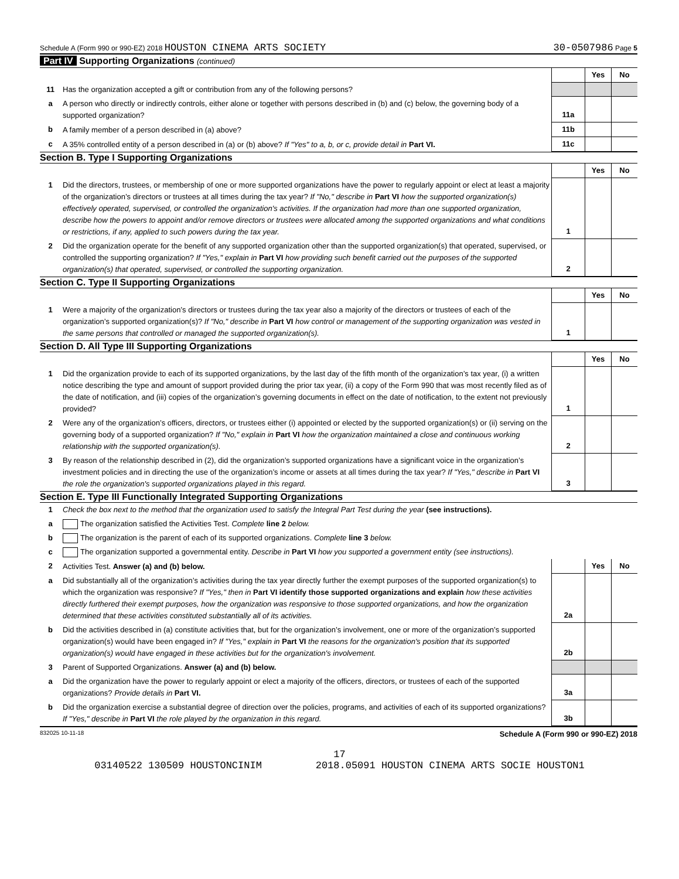Schedule A (Form 990 or 990-EZ) 2018 HOUSTON CINEMA ARTS SOCIETY 30-0507986 Page 5
Part IV Supporting Organizations (continued)
| | | | Yes | No |
| 11 | Has the organization accepted a gift or contribution from any of the following persons? | | | |
| a | A person who directly or indirectly controls, either alone or together with persons described in (b) and (c) below, the governing body of a supported organization? | 11a | | |
| b | A family member of a person described in (a) above? | 11b | | |
| c | A 35% controlled entity of a person described in (a) or (b) above? If "Yes" to a, b, or c, provide detail in Part VI. | 11c | | |
Section B. Type I Supporting Organizations
| | | | Yes | No |
| 1 | Did the directors, trustees, or membership of one or more supported organizations have the power to regularly appoint or elect at least a majority of the organization’s directors or trustees at all times during the tax year? If "No," describe in Part VI how the supported organization(s) effectively operated, supervised, or controlled the organization's activities. If the organization had more than one supported organization, describe how the powers to appoint and/or remove directors or trustees were allocated among the supported organizations and what conditions or restrictions, if any, applied to such powers during the tax year. | 1 | | |
| 2 | Did the organization operate for the benefit of any supported organization other than the supported organization(s) that operated, supervised, or controlled the supporting organization? If "Yes," explain in Part VI how providing such benefit carried out the purposes of the supported organization(s) that operated, supervised, or controlled the supporting organization. | 2 | | |
Section C. Type II Supporting Organizations
| | | | Yes | No |
| 1 | Were a majority of the organization’s directors or trustees during the tax year also a majority of the directors or trustees of each of the organization’s supported organization(s)? If "No," describe in Part VI how control or management of the supporting organization was vested in the same persons that controlled or managed the supported organization(s). | 1 | | |
Section D. All Type III Supporting Organizations
| | | | Yes | No |
| 1 | Did the organization provide to each of its supported organizations, by the last day of the fifth month of the organization’s tax year, (i) a written notice describing the type and amount of support provided during the prior tax year, (ii) a copy of the Form 990 that was most recently filed as of the date of notification, and (iii) copies of the organization’s governing documents in effect on the date of notification, to the extent not previously provided? | 1 | | |
| 2 | Were any of the organization’s officers, directors, or trustees either (i) appointed or elected by the supported organization(s) or (ii) serving on the governing body of a supported organization? If "No," explain in Part VI how the organization maintained a close and continuous working relationship with the supported organization(s). | 2 | | |
| 3 | By reason of the relationship described in (2), did the organization’s supported organizations have a significant voice in the organization’s investment policies and in directing the use of the organization’s income or assets at all times during the tax year? If "Yes," describe in Part VI the role the organization's supported organizations played in this regard. | 3 | | |
Section E. Type III Functionally Integrated Supporting Organizations
| 1 | Check the box next to the method that the organization used to satisfy the Integral Part Test during the year (see instructions). | | | |
| a | The organization satisfied the Activities Test. Complete line 2 below. | | | |
| b | The organization is the parent of each of its supported organizations. Complete line 3 below. | | | |
| c | The organization supported a governmental entity. Describe in Part VI how you supported a government entity (see instructions). | | | |
| 2 | Activities Test. Answer (a) and (b) below. | | Yes | No |
| a | Did substantially all of the organization’s activities during the tax year directly further the exempt purposes of the supported organization(s) to which the organization was responsive? If "Yes," then in Part VI identify those supported organizations and explain how these activities directly furthered their exempt purposes, how the organization was responsive to those supported organizations, and how the organization determined that these activities constituted substantially all of its activities. | 2a | | |
| b | Did the activities described in (a) constitute activities that, but for the organization’s involvement, one or more of the organization’s supported organization(s) would have been engaged in? If "Yes," explain in Part VI the reasons for the organization's position that its supported organization(s) would have engaged in these activities but for the organization's involvement. | 2b | | |
| 3 | Parent of Supported Organizations. Answer (a) and (b) below. | | | |
| a | Did the organization have the power to regularly appoint or elect a majority of the officers, directors, or trustees of each of the supported organizations? Provide details in Part VI. | 3a | | |
| b | Did the organization exercise a substantial degree of direction over the policies, programs, and activities of each of its supported organizations? If "Yes," describe in Part VI the role played by the organization in this regard. | 3b | | |
832025 10-11-18 Schedule A (Form 990 or 990-EZ) 2018
17
03140522 130509 HOUSTONCINIM 2018.05091 HOUSTON CINEMA ARTS SOCIE HOUSTON1